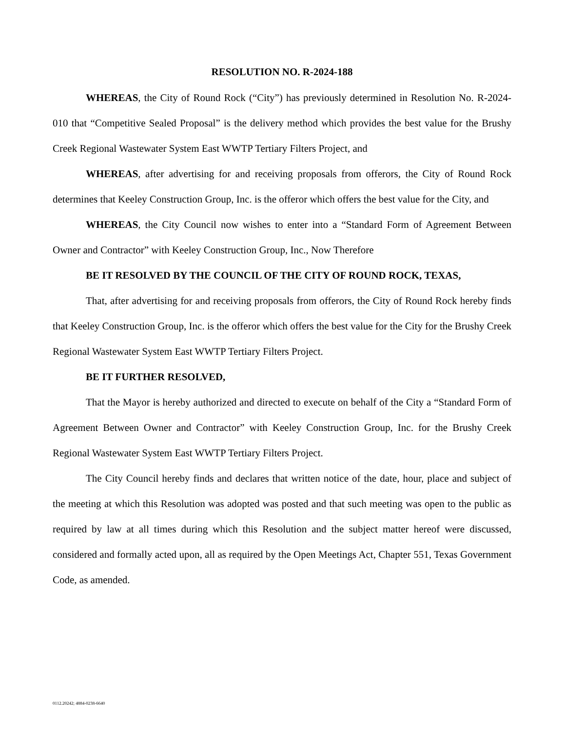RESOLUTION NO. R-2024-188
WHEREAS, the City of Round Rock (“City”) has previously determined in Resolution No. R-2024-010 that “Competitive Sealed Proposal” is the delivery method which provides the best value for the Brushy Creek Regional Wastewater System East WWTP Tertiary Filters Project, and
WHEREAS, after advertising for and receiving proposals from offerors, the City of Round Rock determines that Keeley Construction Group, Inc. is the offeror which offers the best value for the City, and
WHEREAS, the City Council now wishes to enter into a “Standard Form of Agreement Between Owner and Contractor” with Keeley Construction Group, Inc., Now Therefore
BE IT RESOLVED BY THE COUNCIL OF THE CITY OF ROUND ROCK, TEXAS,
That, after advertising for and receiving proposals from offerors, the City of Round Rock hereby finds that Keeley Construction Group, Inc. is the offeror which offers the best value for the City for the Brushy Creek Regional Wastewater System East WWTP Tertiary Filters Project.
BE IT FURTHER RESOLVED,
That the Mayor is hereby authorized and directed to execute on behalf of the City a “Standard Form of Agreement Between Owner and Contractor” with Keeley Construction Group, Inc. for the Brushy Creek Regional Wastewater System East WWTP Tertiary Filters Project.
The City Council hereby finds and declares that written notice of the date, hour, place and subject of the meeting at which this Resolution was adopted was posted and that such meeting was open to the public as required by law at all times during which this Resolution and the subject matter hereof were discussed, considered and formally acted upon, all as required by the Open Meetings Act, Chapter 551, Texas Government Code, as amended.
0112.20242; 4884-0238-6640